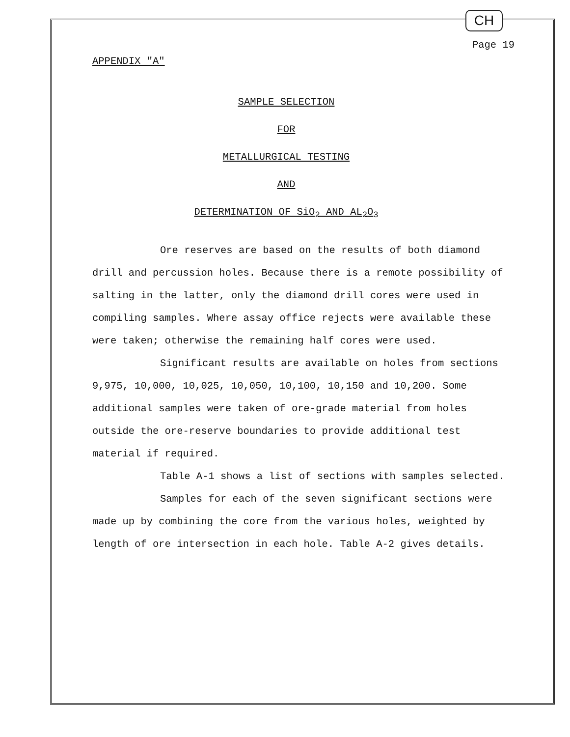CH
Page 19
APPENDIX "A"
SAMPLE SELECTION
FOR
METALLURGICAL TESTING
AND
DETERMINATION OF SiO<sub>2</sub> AND AL<sub>2</sub>O<sub>3</sub>
Ore reserves are based on the results of both diamond drill and percussion holes. Because there is a remote possibility of salting in the latter, only the diamond drill cores were used in compiling samples. Where assay office rejects were available these were taken; otherwise the remaining half cores were used.
Significant results are available on holes from sections 9,975, 10,000, 10,025, 10,050, 10,100, 10,150 and 10,200. Some additional samples were taken of ore-grade material from holes outside the ore-reserve boundaries to provide additional test material if required.
Table A-1 shows a list of sections with samples selected.
Samples for each of the seven significant sections were made up by combining the core from the various holes, weighted by length of ore intersection in each hole. Table A-2 gives details.